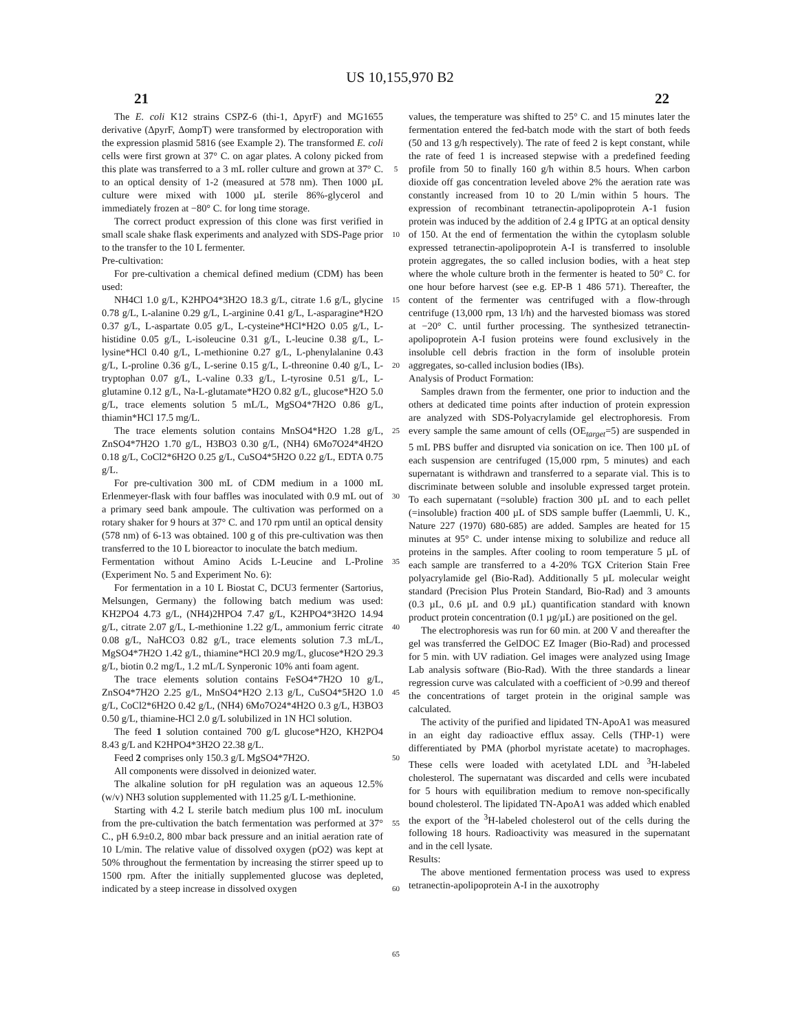US 10,155,970 B2
21 22
The E. coli K12 strains CSPZ-6 (thi-1, ΔpyrF) and MG1655 derivative (ΔpyrF, ΔompT) were transformed by electroporation with the expression plasmid 5816 (see Example 2). The transformed E. coli cells were first grown at 37° C. on agar plates. A colony picked from this plate was transferred to a 3 mL roller culture and grown at 37° C. to an optical density of 1-2 (measured at 578 nm). Then 1000 µL culture were mixed with 1000 µL sterile 86%-glycerol and immediately frozen at −80° C. for long time storage.
The correct product expression of this clone was first verified in small scale shake flask experiments and analyzed with SDS-Page prior to the transfer to the 10 L fermenter.
Pre-cultivation:
For pre-cultivation a chemical defined medium (CDM) has been used:
NH4Cl 1.0 g/L, K2HPO4*3H2O 18.3 g/L, citrate 1.6 g/L, glycine 0.78 g/L, L-alanine 0.29 g/L, L-arginine 0.41 g/L, L-asparagine*H2O 0.37 g/L, L-aspartate 0.05 g/L, L-cysteine*HCl*H2O 0.05 g/L, L-histidine 0.05 g/L, L-isoleucine 0.31 g/L, L-leucine 0.38 g/L, L-lysine*HCl 0.40 g/L, L-methionine 0.27 g/L, L-phenylalanine 0.43 g/L, L-proline 0.36 g/L, L-serine 0.15 g/L, L-threonine 0.40 g/L, L-tryptophan 0.07 g/L, L-valine 0.33 g/L, L-tyrosine 0.51 g/L, L-glutamine 0.12 g/L, Na-L-glutamate*H2O 0.82 g/L, glucose*H2O 5.0 g/L, trace elements solution 5 mL/L, MgSO4*7H2O 0.86 g/L, thiamin*HCl 17.5 mg/L.
The trace elements solution contains MnSO4*H2O 1.28 g/L, ZnSO4*7H2O 1.70 g/L, H3BO3 0.30 g/L, (NH4) 6Mo7O24*4H2O 0.18 g/L, CoCl2*6H2O 0.25 g/L, CuSO4*5H2O 0.22 g/L, EDTA 0.75 g/L.
For pre-cultivation 300 mL of CDM medium in a 1000 mL Erlenmeyer-flask with four baffles was inoculated with 0.9 mL out of a primary seed bank ampoule. The cultivation was performed on a rotary shaker for 9 hours at 37° C. and 170 rpm until an optical density (578 nm) of 6-13 was obtained. 100 g of this pre-cultivation was then transferred to the 10 L bioreactor to inoculate the batch medium.
Fermentation without Amino Acids L-Leucine and L-Proline (Experiment No. 5 and Experiment No. 6):
For fermentation in a 10 L Biostat C, DCU3 fermenter (Sartorius, Melsungen, Germany) the following batch medium was used: KH2PO4 4.73 g/L, (NH4)2HPO4 7.47 g/L, K2HPO4*3H2O 14.94 g/L, citrate 2.07 g/L, L-methionine 1.22 g/L, ammonium ferric citrate 0.08 g/L, NaHCO3 0.82 g/L, trace elements solution 7.3 mL/L, MgSO4*7H2O 1.42 g/L, thiamine*HCl 20.9 mg/L, glucose*H2O 29.3 g/L, biotin 0.2 mg/L, 1.2 mL/L Synperonic 10% anti foam agent.
The trace elements solution contains FeSO4*7H2O 10 g/L, ZnSO4*7H2O 2.25 g/L, MnSO4*H2O 2.13 g/L, CuSO4*5H2O 1.0 g/L, CoCl2*6H2O 0.42 g/L, (NH4) 6Mo7O24*4H2O 0.3 g/L, H3BO3 0.50 g/L, thiamine-HCl 2.0 g/L solubilized in 1N HCl solution.
The feed 1 solution contained 700 g/L glucose*H2O, KH2PO4 8.43 g/L and K2HPO4*3H2O 22.38 g/L.
Feed 2 comprises only 150.3 g/L MgSO4*7H2O.
All components were dissolved in deionized water.
The alkaline solution for pH regulation was an aqueous 12.5% (w/v) NH3 solution supplemented with 11.25 g/L L-methionine.
Starting with 4.2 L sterile batch medium plus 100 mL inoculum from the pre-cultivation the batch fermentation was performed at 37° C., pH 6.9±0.2, 800 mbar back pressure and an initial aeration rate of 10 L/min. The relative value of dissolved oxygen (pO2) was kept at 50% throughout the fermentation by increasing the stirrer speed up to 1500 rpm. After the initially supplemented glucose was depleted, indicated by a steep increase in dissolved oxygen
5
10
15
20
25
30
35
40
45
50
55
60
65
values, the temperature was shifted to 25° C. and 15 minutes later the fermentation entered the fed-batch mode with the start of both feeds (50 and 13 g/h respectively). The rate of feed 2 is kept constant, while the rate of feed 1 is increased stepwise with a predefined feeding profile from 50 to finally 160 g/h within 8.5 hours. When carbon dioxide off gas concentration leveled above 2% the aeration rate was constantly increased from 10 to 20 L/min within 5 hours. The expression of recombinant tetranectin-apolipoprotein A-1 fusion protein was induced by the addition of 2.4 g IPTG at an optical density of 150. At the end of fermentation the within the cytoplasm soluble expressed tetranectin-apolipoprotein A-I is transferred to insoluble protein aggregates, the so called inclusion bodies, with a heat step where the whole culture broth in the fermenter is heated to 50° C. for one hour before harvest (see e.g. EP-B 1 486 571). Thereafter, the content of the fermenter was centrifuged with a flow-through centrifuge (13,000 rpm, 13 l/h) and the harvested biomass was stored at −20° C. until further processing. The synthesized tetranectin-apolipoprotein A-I fusion proteins were found exclusively in the insoluble cell debris fraction in the form of insoluble protein aggregates, so-called inclusion bodies (IBs).
Analysis of Product Formation:
Samples drawn from the fermenter, one prior to induction and the others at dedicated time points after induction of protein expression are analyzed with SDS-Polyacrylamide gel electrophoresis. From every sample the same amount of cells (OE<sub>target</sub>=5) are suspended in 5 mL PBS buffer and disrupted via sonication on ice. Then 100 µL of each suspension are centrifuged (15,000 rpm, 5 minutes) and each supernatant is withdrawn and transferred to a separate vial. This is to discriminate between soluble and insoluble expressed target protein. To each supernatant (=soluble) fraction 300 µL and to each pellet (=insoluble) fraction 400 µL of SDS sample buffer (Laemmli, U. K., Nature 227 (1970) 680-685) are added. Samples are heated for 15 minutes at 95° C. under intense mixing to solubilize and reduce all proteins in the samples. After cooling to room temperature 5 µL of each sample are transferred to a 4-20% TGX Criterion Stain Free polyacrylamide gel (Bio-Rad). Additionally 5 µL molecular weight standard (Precision Plus Protein Standard, Bio-Rad) and 3 amounts (0.3 µL, 0.6 µL and 0.9 µL) quantification standard with known product protein concentration (0.1 µg/µL) are positioned on the gel.
The electrophoresis was run for 60 min. at 200 V and thereafter the gel was transferred the GelDOC EZ Imager (Bio-Rad) and processed for 5 min. with UV radiation. Gel images were analyzed using Image Lab analysis software (Bio-Rad). With the three standards a linear regression curve was calculated with a coefficient of >0.99 and thereof the concentrations of target protein in the original sample was calculated.
The activity of the purified and lipidated TN-ApoA1 was measured in an eight day radioactive efflux assay. Cells (THP-1) were differentiated by PMA (phorbol myristate acetate) to macrophages. These cells were loaded with acetylated LDL and <sup>3</sup>H-labeled cholesterol. The supernatant was discarded and cells were incubated for 5 hours with equilibration medium to remove non-specifically bound cholesterol. The lipidated TN-ApoA1 was added which enabled the export of the <sup>3</sup>H-labeled cholesterol out of the cells during the following 18 hours. Radioactivity was measured in the supernatant and in the cell lysate.
Results:
The above mentioned fermentation process was used to express tetranectin-apolipoprotein A-I in the auxotrophy